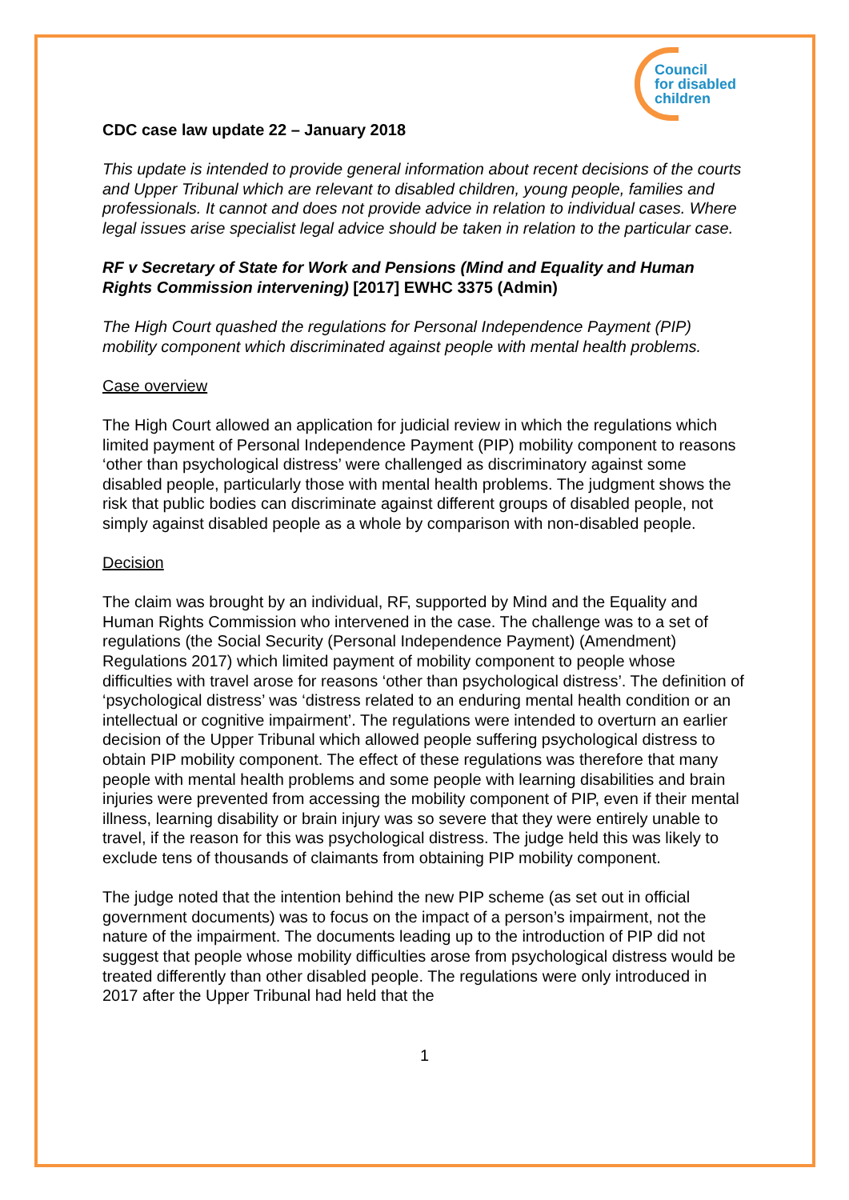Council
for disabled
children
CDC case law update 22 – January 2018
This update is intended to provide general information about recent decisions of the courts and Upper Tribunal which are relevant to disabled children, young people, families and professionals. It cannot and does not provide advice in relation to individual cases. Where legal issues arise specialist legal advice should be taken in relation to the particular case.
RF v Secretary of State for Work and Pensions (Mind and Equality and Human Rights Commission intervening) [2017] EWHC 3375 (Admin)
The High Court quashed the regulations for Personal Independence Payment (PIP) mobility component which discriminated against people with mental health problems.
Case overview
The High Court allowed an application for judicial review in which the regulations which limited payment of Personal Independence Payment (PIP) mobility component to reasons ‘other than psychological distress’ were challenged as discriminatory against some disabled people, particularly those with mental health problems. The judgment shows the risk that public bodies can discriminate against different groups of disabled people, not simply against disabled people as a whole by comparison with non-disabled people.
Decision
The claim was brought by an individual, RF, supported by Mind and the Equality and Human Rights Commission who intervened in the case. The challenge was to a set of regulations (the Social Security (Personal Independence Payment) (Amendment) Regulations 2017) which limited payment of mobility component to people whose difficulties with travel arose for reasons ‘other than psychological distress’. The definition of ‘psychological distress’ was ‘distress related to an enduring mental health condition or an intellectual or cognitive impairment’. The regulations were intended to overturn an earlier decision of the Upper Tribunal which allowed people suffering psychological distress to obtain PIP mobility component. The effect of these regulations was therefore that many people with mental health problems and some people with learning disabilities and brain injuries were prevented from accessing the mobility component of PIP, even if their mental illness, learning disability or brain injury was so severe that they were entirely unable to travel, if the reason for this was psychological distress. The judge held this was likely to exclude tens of thousands of claimants from obtaining PIP mobility component.
The judge noted that the intention behind the new PIP scheme (as set out in official government documents) was to focus on the impact of a person’s impairment, not the nature of the impairment. The documents leading up to the introduction of PIP did not suggest that people whose mobility difficulties arose from psychological distress would be treated differently than other disabled people. The regulations were only introduced in 2017 after the Upper Tribunal had held that the
1